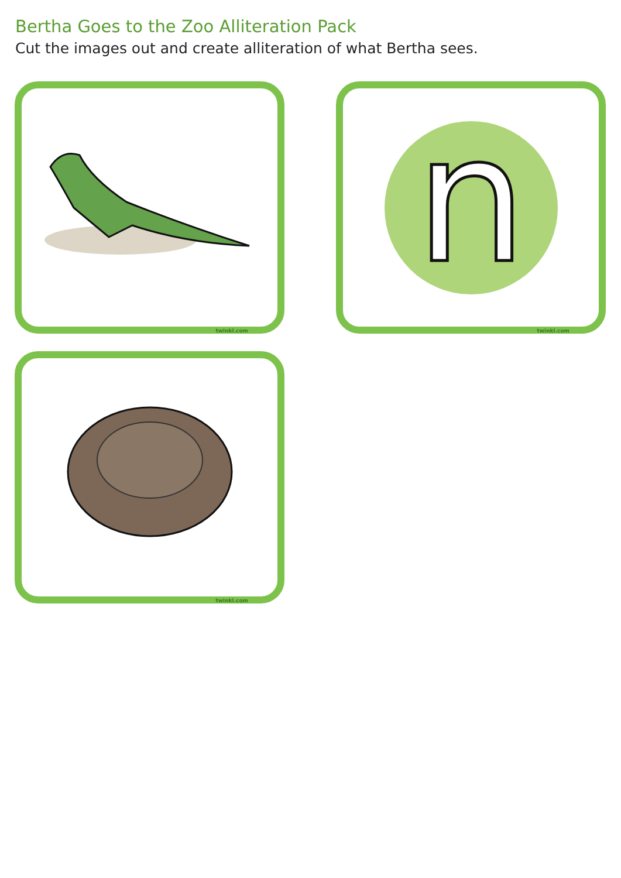Bertha Goes to the Zoo Alliteration Pack
Cut the images out and create alliteration of what Bertha sees.
twinkl.com
n
twinkl.com
twinkl.com